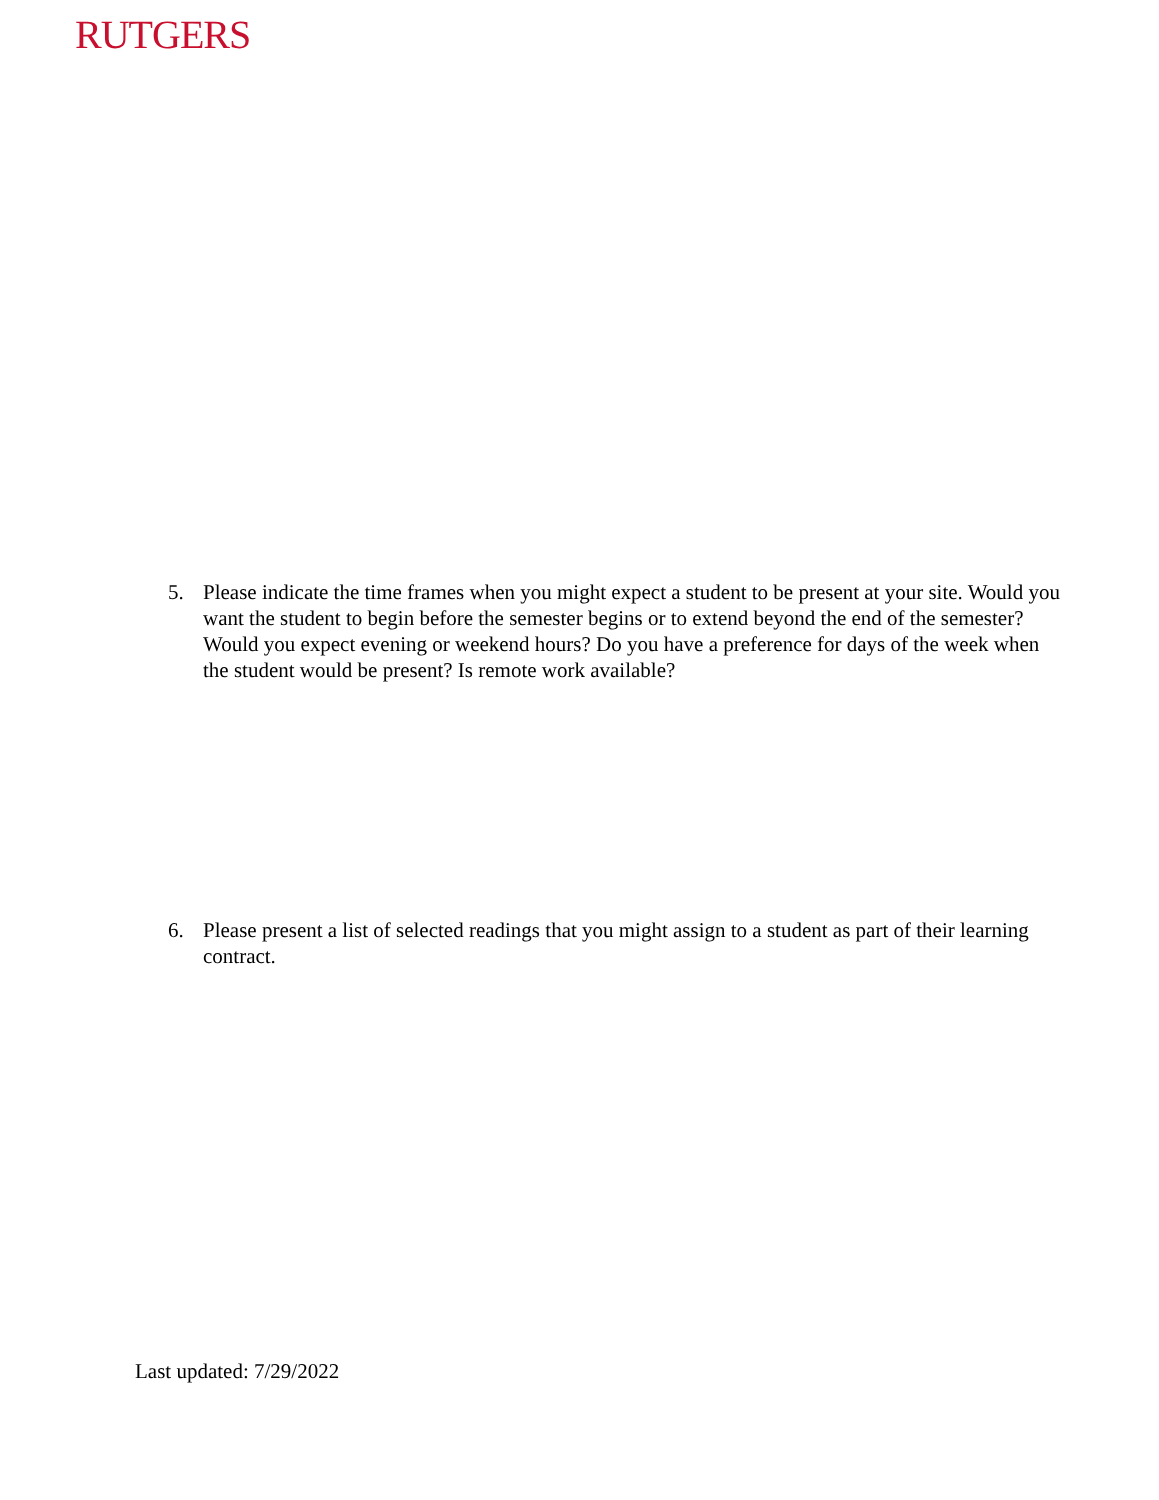RUTGERS
5. Please indicate the time frames when you might expect a student to be present at your site. Would you want the student to begin before the semester begins or to extend beyond the end of the semester? Would you expect evening or weekend hours? Do you have a preference for days of the week when the student would be present? Is remote work available?
6. Please present a list of selected readings that you might assign to a student as part of their learning contract.
Last updated: 7/29/2022